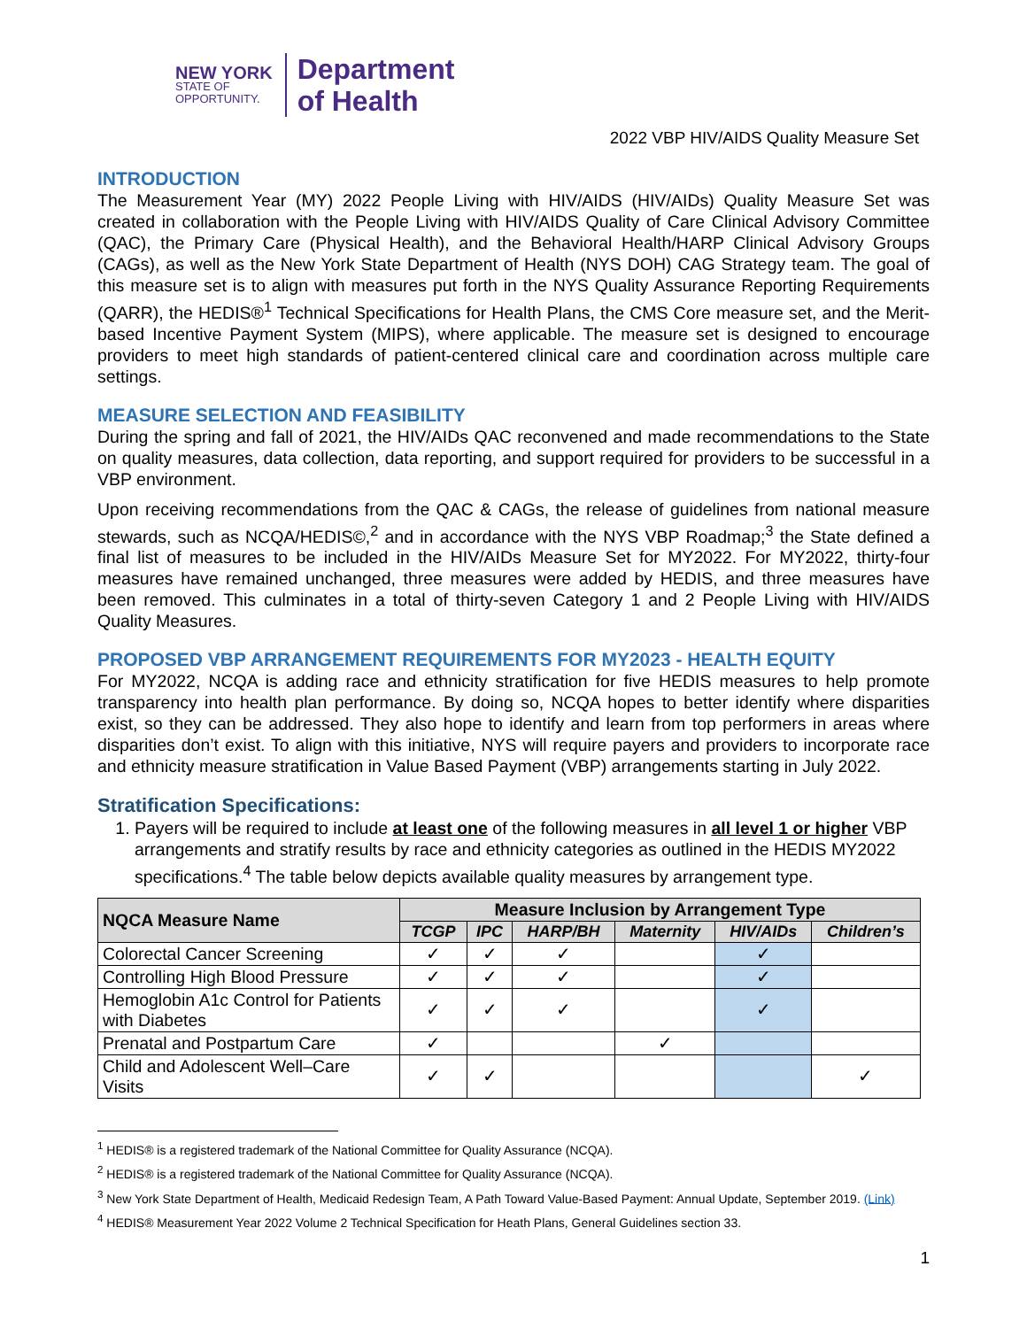NEW YORK
STATE OF
OPPORTUNITY.
Department
of Health
2022 VBP HIV/AIDS Quality Measure Set
INTRODUCTION
The Measurement Year (MY) 2022 People Living with HIV/AIDS (HIV/AIDs) Quality Measure Set was created in collaboration with the People Living with HIV/AIDS Quality of Care Clinical Advisory Committee (QAC), the Primary Care (Physical Health), and the Behavioral Health/HARP Clinical Advisory Groups (CAGs), as well as the New York State Department of Health (NYS DOH) CAG Strategy team. The goal of this measure set is to align with measures put forth in the NYS Quality Assurance Reporting Requirements (QARR), the HEDIS®<sup>1</sup> Technical Specifications for Health Plans, the CMS Core measure set, and the Merit-based Incentive Payment System (MIPS), where applicable. The measure set is designed to encourage providers to meet high standards of patient-centered clinical care and coordination across multiple care settings.
MEASURE SELECTION AND FEASIBILITY
During the spring and fall of 2021, the HIV/AIDs QAC reconvened and made recommendations to the State on quality measures, data collection, data reporting, and support required for providers to be successful in a VBP environment.
Upon receiving recommendations from the QAC & CAGs, the release of guidelines from national measure stewards, such as NCQA/HEDIS©,<sup>2</sup> and in accordance with the NYS VBP Roadmap;<sup>3</sup> the State defined a final list of measures to be included in the HIV/AIDs Measure Set for MY2022. For MY2022, thirty-four measures have remained unchanged, three measures were added by HEDIS, and three measures have been removed. This culminates in a total of thirty-seven Category 1 and 2 People Living with HIV/AIDS Quality Measures.
PROPOSED VBP ARRANGEMENT REQUIREMENTS FOR MY2023 - HEALTH EQUITY
For MY2022, NCQA is adding race and ethnicity stratification for five HEDIS measures to help promote transparency into health plan performance. By doing so, NCQA hopes to better identify where disparities exist, so they can be addressed. They also hope to identify and learn from top performers in areas where disparities don’t exist. To align with this initiative, NYS will require payers and providers to incorporate race and ethnicity measure stratification in Value Based Payment (VBP) arrangements starting in July 2022.
Stratification Specifications:
1. Payers will be required to include at least one of the following measures in all level 1 or higher VBP arrangements and stratify results by race and ethnicity categories as outlined in the HEDIS MY2022 specifications.<sup>4</sup> The table below depicts available quality measures by arrangement type.
| NQCA Measure Name | Measure Inclusion by Arrangement Type | | | | | |
| --- | --- | --- | --- | --- | --- | --- |
| | TCGP | IPC | HARP/BH | Maternity | HIV/AIDs | Children’s |
| Colorectal Cancer Screening | ✓ | ✓ | ✓ | | ✓ | |
| Controlling High Blood Pressure | ✓ | ✓ | ✓ | | ✓ | |
| Hemoglobin A1c Control for Patients with Diabetes | ✓ | ✓ | ✓ | | ✓ | |
| Prenatal and Postpartum Care | ✓ | | | ✓ | | |
| Child and Adolescent Well–Care Visits | ✓ | ✓ | | | | ✓ |
<sup>1</sup> HEDIS® is a registered trademark of the National Committee for Quality Assurance (NCQA).
<sup>2</sup> HEDIS® is a registered trademark of the National Committee for Quality Assurance (NCQA).
<sup>3</sup> New York State Department of Health, Medicaid Redesign Team, A Path Toward Value-Based Payment: Annual Update, September 2019. (Link)
<sup>4</sup> HEDIS® Measurement Year 2022 Volume 2 Technical Specification for Heath Plans, General Guidelines section 33.
1